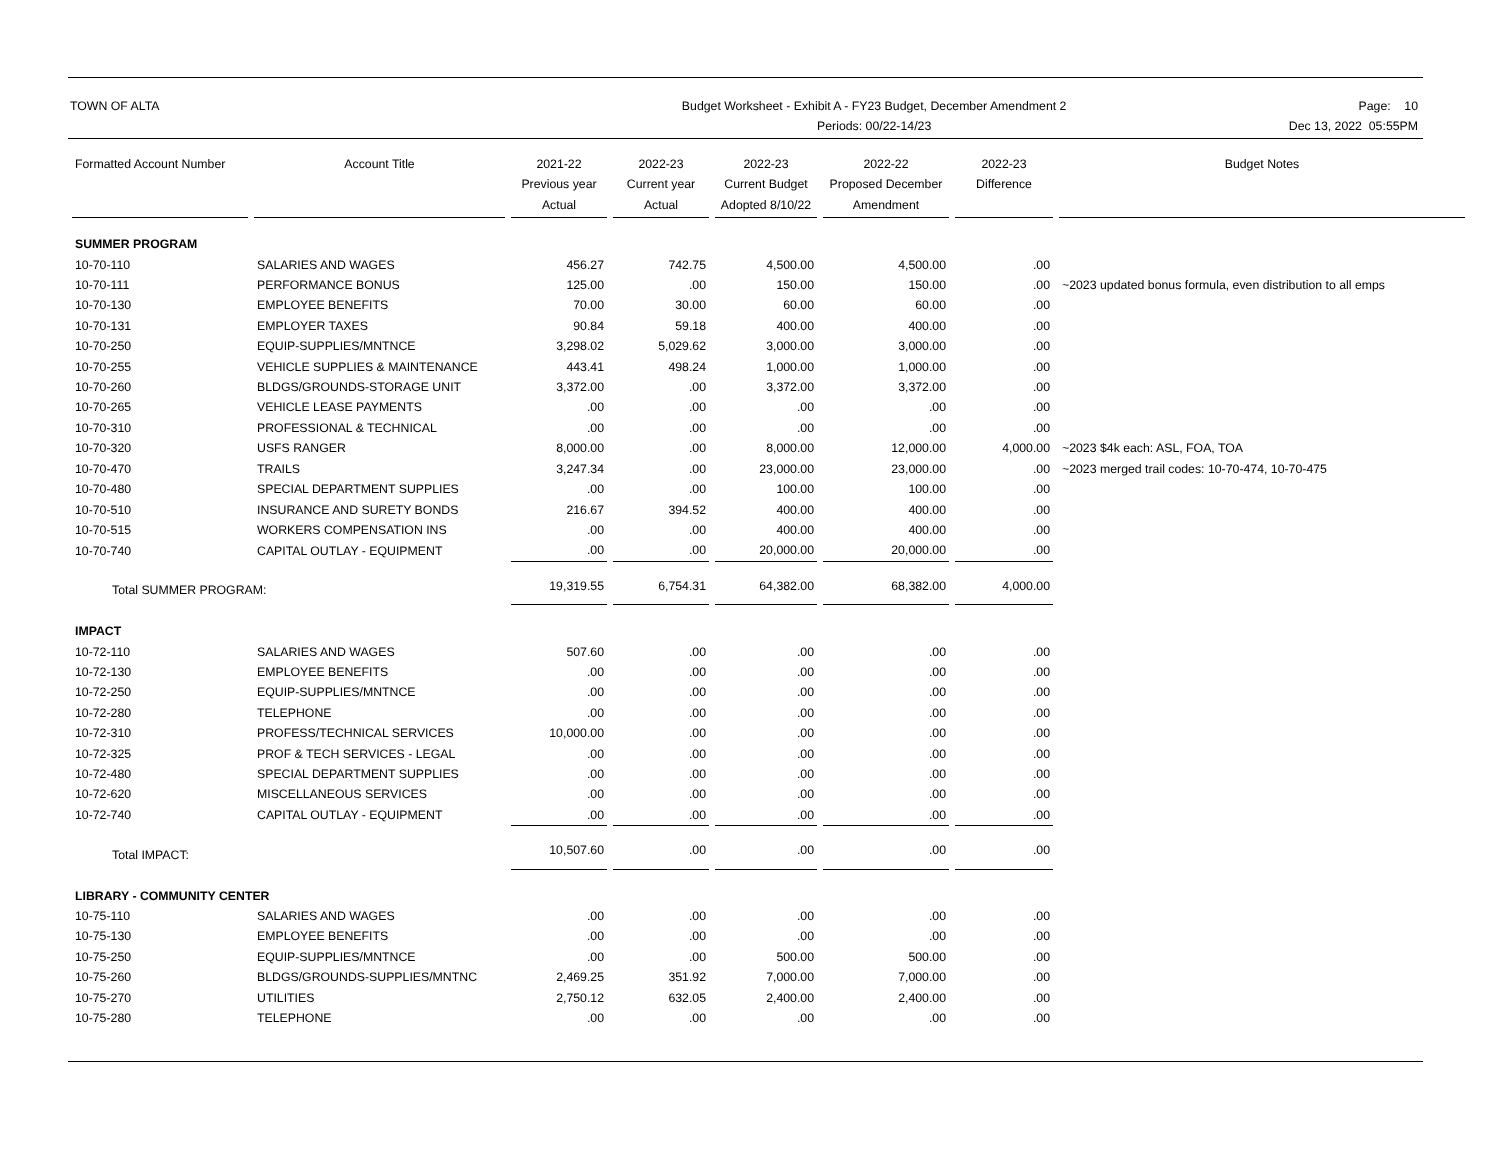TOWN OF ALTA Budget Worksheet - Exhibit A - FY23 Budget, December Amendment 2
Periods: 00/22-14/23
Page: 10
Dec 13, 2022 05:55PM
| Formatted Account Number | Account Title | 2021-22 Previous year Actual | 2022-23 Current year Actual | 2022-23 Current Budget Adopted 8/10/22 | 2022-22 Proposed December Amendment | 2022-23 Difference | Budget Notes |
| --- | --- | --- | --- | --- | --- | --- | --- |
| SUMMER PROGRAM | | | | | | | |
| 10-70-110 | SALARIES AND WAGES | 456.27 | 742.75 | 4,500.00 | 4,500.00 | .00 | |
| 10-70-111 | PERFORMANCE BONUS | 125.00 | .00 | 150.00 | 150.00 | .00 | ~2023 updated bonus formula, even distribution to all emps |
| 10-70-130 | EMPLOYEE BENEFITS | 70.00 | 30.00 | 60.00 | 60.00 | .00 | |
| 10-70-131 | EMPLOYER TAXES | 90.84 | 59.18 | 400.00 | 400.00 | .00 | |
| 10-70-250 | EQUIP-SUPPLIES/MNTNCE | 3,298.02 | 5,029.62 | 3,000.00 | 3,000.00 | .00 | |
| 10-70-255 | VEHICLE SUPPLIES & MAINTENANCE | 443.41 | 498.24 | 1,000.00 | 1,000.00 | .00 | |
| 10-70-260 | BLDGS/GROUNDS-STORAGE UNIT | 3,372.00 | .00 | 3,372.00 | 3,372.00 | .00 | |
| 10-70-265 | VEHICLE LEASE PAYMENTS | .00 | .00 | .00 | .00 | .00 | |
| 10-70-310 | PROFESSIONAL & TECHNICAL | .00 | .00 | .00 | .00 | .00 | |
| 10-70-320 | USFS RANGER | 8,000.00 | .00 | 8,000.00 | 12,000.00 | 4,000.00 | ~2023 $4k each: ASL, FOA, TOA |
| 10-70-470 | TRAILS | 3,247.34 | .00 | 23,000.00 | 23,000.00 | .00 | ~2023 merged trail codes: 10-70-474, 10-70-475 |
| 10-70-480 | SPECIAL DEPARTMENT SUPPLIES | .00 | .00 | 100.00 | 100.00 | .00 | |
| 10-70-510 | INSURANCE AND SURETY BONDS | 216.67 | 394.52 | 400.00 | 400.00 | .00 | |
| 10-70-515 | WORKERS COMPENSATION INS | .00 | .00 | 400.00 | 400.00 | .00 | |
| 10-70-740 | CAPITAL OUTLAY - EQUIPMENT | .00 | .00 | 20,000.00 | 20,000.00 | .00 | |
| Total SUMMER PROGRAM: | | 19,319.55 | 6,754.31 | 64,382.00 | 68,382.00 | 4,000.00 | |
| IMPACT | | | | | | | |
| 10-72-110 | SALARIES AND WAGES | 507.60 | .00 | .00 | .00 | .00 | |
| 10-72-130 | EMPLOYEE BENEFITS | .00 | .00 | .00 | .00 | .00 | |
| 10-72-250 | EQUIP-SUPPLIES/MNTNCE | .00 | .00 | .00 | .00 | .00 | |
| 10-72-280 | TELEPHONE | .00 | .00 | .00 | .00 | .00 | |
| 10-72-310 | PROFESS/TECHNICAL SERVICES | 10,000.00 | .00 | .00 | .00 | .00 | |
| 10-72-325 | PROF & TECH SERVICES - LEGAL | .00 | .00 | .00 | .00 | .00 | |
| 10-72-480 | SPECIAL DEPARTMENT SUPPLIES | .00 | .00 | .00 | .00 | .00 | |
| 10-72-620 | MISCELLANEOUS SERVICES | .00 | .00 | .00 | .00 | .00 | |
| 10-72-740 | CAPITAL OUTLAY - EQUIPMENT | .00 | .00 | .00 | .00 | .00 | |
| Total IMPACT: | | 10,507.60 | .00 | .00 | .00 | .00 | |
| LIBRARY - COMMUNITY CENTER | | | | | | | |
| 10-75-110 | SALARIES AND WAGES | .00 | .00 | .00 | .00 | .00 | |
| 10-75-130 | EMPLOYEE BENEFITS | .00 | .00 | .00 | .00 | .00 | |
| 10-75-250 | EQUIP-SUPPLIES/MNTNCE | .00 | .00 | 500.00 | 500.00 | .00 | |
| 10-75-260 | BLDGS/GROUNDS-SUPPLIES/MNTNC | 2,469.25 | 351.92 | 7,000.00 | 7,000.00 | .00 | |
| 10-75-270 | UTILITIES | 2,750.12 | 632.05 | 2,400.00 | 2,400.00 | .00 | |
| 10-75-280 | TELEPHONE | .00 | .00 | .00 | .00 | .00 | |